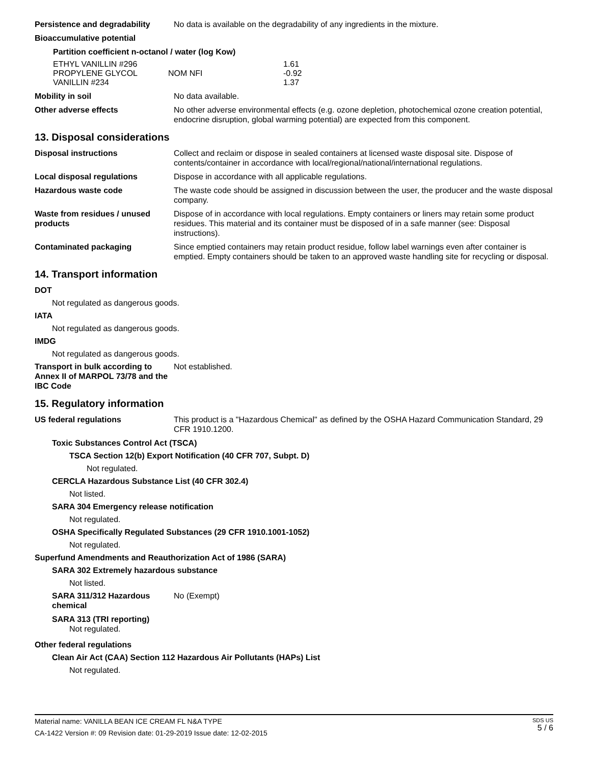Persistence and degradability
No data is available on the degradability of any ingredients in the mixture.
Bioaccumulative potential
Partition coefficient n-octanol / water (log Kow)
| ETHYL VANILLIN #296 | | 1.61 |
| PROPYLENE GLYCOL | NOM NFI | -0.92 |
| VANILLIN #234 | | 1.37 |
Mobility in soil No data available.
Other adverse effects No other adverse environmental effects (e.g. ozone depletion, photochemical ozone creation potential, endocrine disruption, global warming potential) are expected from this component.
13. Disposal considerations
Disposal instructions Collect and reclaim or dispose in sealed containers at licensed waste disposal site. Dispose of contents/container in accordance with local/regional/national/international regulations.
Local disposal regulations Dispose in accordance with all applicable regulations.
Hazardous waste code The waste code should be assigned in discussion between the user, the producer and the waste disposal company.
Waste from residues / unused products
Dispose of in accordance with local regulations. Empty containers or liners may retain some product residues. This material and its container must be disposed of in a safe manner (see: Disposal instructions).
Contaminated packaging Since emptied containers may retain product residue, follow label warnings even after container is emptied. Empty containers should be taken to an approved waste handling site for recycling or disposal.
14. Transport information
DOT
Not regulated as dangerous goods.
IATA
Not regulated as dangerous goods.
IMDG
Not regulated as dangerous goods.
Transport in bulk according to Annex II of MARPOL 73/78 and the IBC Code
Not established.
15. Regulatory information
US federal regulations This product is a "Hazardous Chemical" as defined by the OSHA Hazard Communication Standard, 29 CFR 1910.1200.
Toxic Substances Control Act (TSCA)
TSCA Section 12(b) Export Notification (40 CFR 707, Subpt. D)
Not regulated.
CERCLA Hazardous Substance List (40 CFR 302.4)
Not listed.
SARA 304 Emergency release notification
Not regulated.
OSHA Specifically Regulated Substances (29 CFR 1910.1001-1052)
Not regulated.
Superfund Amendments and Reauthorization Act of 1986 (SARA)
SARA 302 Extremely hazardous substance
Not listed.
SARA 311/312 Hazardous chemical
No (Exempt)
SARA 313 (TRI reporting)
Not regulated.
Other federal regulations
Clean Air Act (CAA) Section 112 Hazardous Air Pollutants (HAPs) List
Not regulated.
Material name: VANILLA BEAN ICE CREAM FL N&A TYPE
CA-1422 Version #: 09 Revision date: 01-29-2019 Issue date: 12-02-2015
SDS US
5 / 6